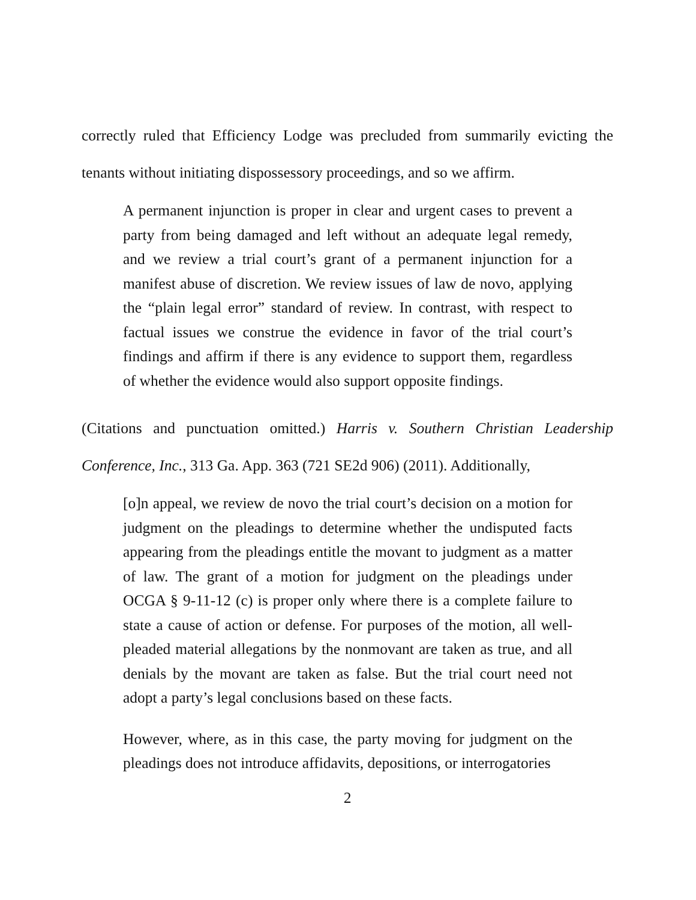correctly ruled that Efficiency Lodge was precluded from summarily evicting the tenants without initiating dispossessory proceedings, and so we affirm.
A permanent injunction is proper in clear and urgent cases to prevent a party from being damaged and left without an adequate legal remedy, and we review a trial court’s grant of a permanent injunction for a manifest abuse of discretion. We review issues of law de novo, applying the “plain legal error” standard of review. In contrast, with respect to factual issues we construe the evidence in favor of the trial court’s findings and affirm if there is any evidence to support them, regardless of whether the evidence would also support opposite findings.
(Citations and punctuation omitted.) Harris v. Southern Christian Leadership Conference, Inc., 313 Ga. App. 363 (721 SE2d 906) (2011). Additionally,
[o]n appeal, we review de novo the trial court’s decision on a motion for judgment on the pleadings to determine whether the undisputed facts appearing from the pleadings entitle the movant to judgment as a matter of law. The grant of a motion for judgment on the pleadings under OCGA § 9-11-12 (c) is proper only where there is a complete failure to state a cause of action or defense. For purposes of the motion, all well-pleaded material allegations by the nonmovant are taken as true, and all denials by the movant are taken as false. But the trial court need not adopt a party’s legal conclusions based on these facts.
However, where, as in this case, the party moving for judgment on the pleadings does not introduce affidavits, depositions, or interrogatories
2